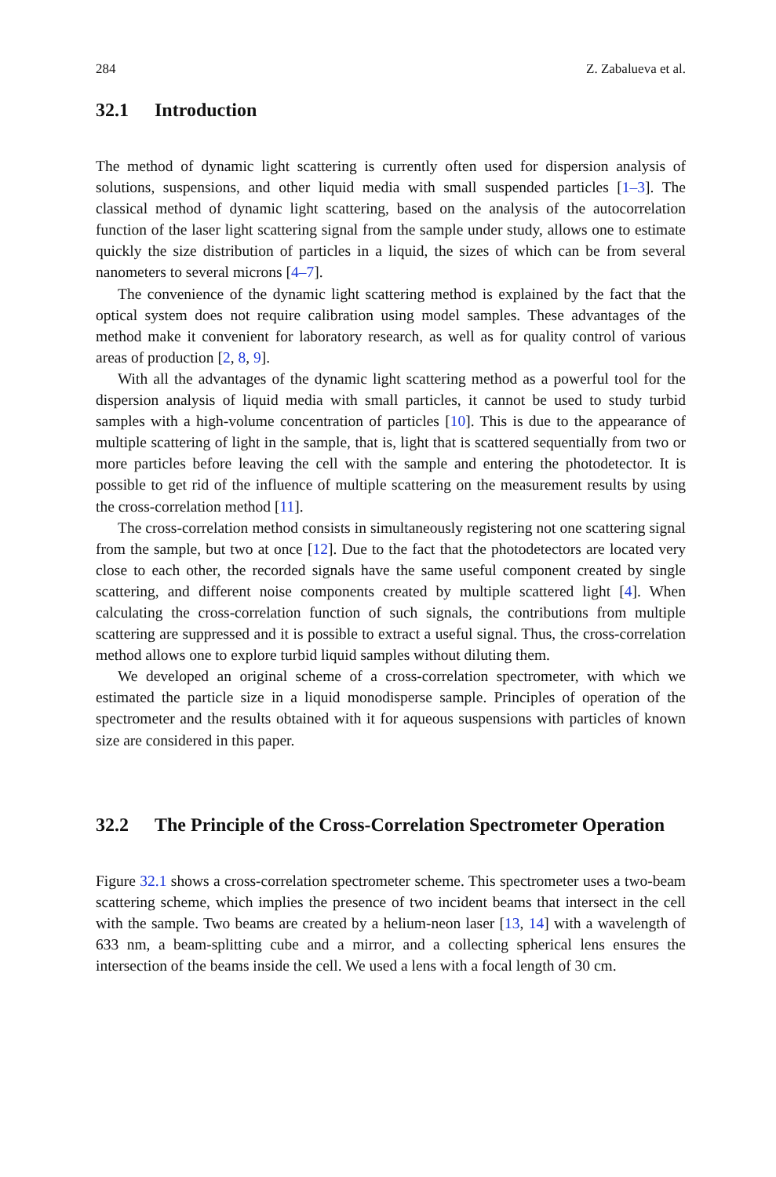284 Z. Zabalueva et al.
32.1 Introduction
The method of dynamic light scattering is currently often used for dispersion analysis of solutions, suspensions, and other liquid media with small suspended particles [1–3]. The classical method of dynamic light scattering, based on the analysis of the autocorrelation function of the laser light scattering signal from the sample under study, allows one to estimate quickly the size distribution of particles in a liquid, the sizes of which can be from several nanometers to several microns [4–7].
The convenience of the dynamic light scattering method is explained by the fact that the optical system does not require calibration using model samples. These advantages of the method make it convenient for laboratory research, as well as for quality control of various areas of production [2, 8, 9].
With all the advantages of the dynamic light scattering method as a powerful tool for the dispersion analysis of liquid media with small particles, it cannot be used to study turbid samples with a high-volume concentration of particles [10]. This is due to the appearance of multiple scattering of light in the sample, that is, light that is scattered sequentially from two or more particles before leaving the cell with the sample and entering the photodetector. It is possible to get rid of the influence of multiple scattering on the measurement results by using the cross-correlation method [11].
The cross-correlation method consists in simultaneously registering not one scattering signal from the sample, but two at once [12]. Due to the fact that the photodetectors are located very close to each other, the recorded signals have the same useful component created by single scattering, and different noise components created by multiple scattered light [4]. When calculating the cross-correlation function of such signals, the contributions from multiple scattering are suppressed and it is possible to extract a useful signal. Thus, the cross-correlation method allows one to explore turbid liquid samples without diluting them.
We developed an original scheme of a cross-correlation spectrometer, with which we estimated the particle size in a liquid monodisperse sample. Principles of operation of the spectrometer and the results obtained with it for aqueous suspensions with particles of known size are considered in this paper.
32.2 The Principle of the Cross-Correlation Spectrometer Operation
Figure 32.1 shows a cross-correlation spectrometer scheme. This spectrometer uses a two-beam scattering scheme, which implies the presence of two incident beams that intersect in the cell with the sample. Two beams are created by a helium-neon laser [13, 14] with a wavelength of 633 nm, a beam-splitting cube and a mirror, and a collecting spherical lens ensures the intersection of the beams inside the cell. We used a lens with a focal length of 30 cm.